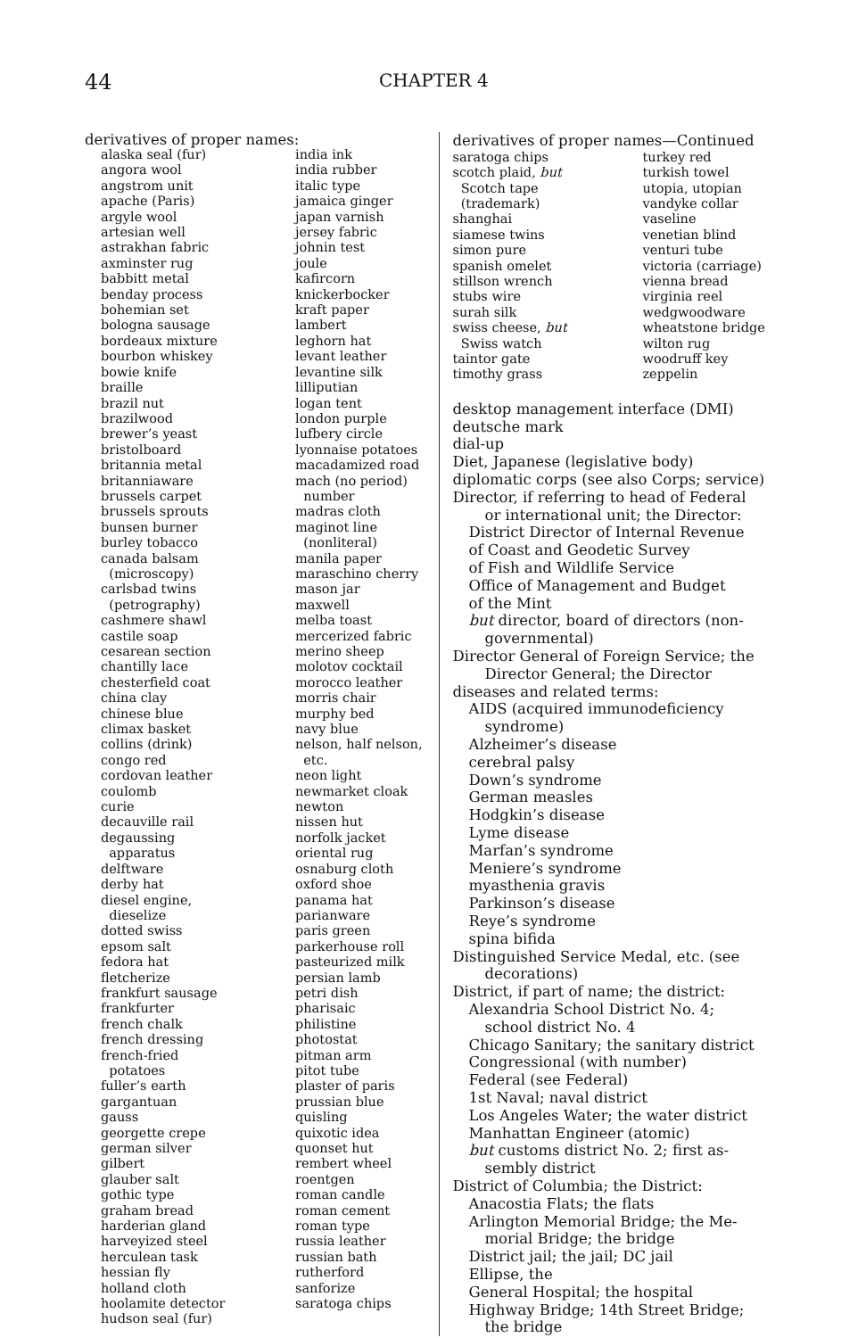44 CHAPTER 4
derivatives of proper names:
alaska seal (fur)
angora wool
angstrom unit
apache (Paris)
argyle wool
artesian well
astrakhan fabric
axminster rug
babbitt metal
benday process
bohemian set
bologna sausage
bordeaux mixture
bourbon whiskey
bowie knife
braille
brazil nut
brazilwood
brewer’s yeast
bristolboard
britannia metal
britanniaware
brussels carpet
brussels sprouts
bunsen burner
burley tobacco
canada balsam
(microscopy)
carlsbad twins
(petrography)
cashmere shawl
castile soap
cesarean section
chantilly lace
chesterfield coat
china clay
chinese blue
climax basket
collins (drink)
congo red
cordovan leather
coulomb
curie
decauville rail
degaussing
apparatus
delftware
derby hat
diesel engine,
dieselize
dotted swiss
epsom salt
fedora hat
fletcherize
frankfurt sausage
frankfurter
french chalk
french dressing
french-fried
potatoes
fuller’s earth
gargantuan
gauss
georgette crepe
german silver
gilbert
glauber salt
gothic type
graham bread
harderian gland
harveyized steel
herculean task
hessian fly
holland cloth
hoolamite detector
hudson seal (fur)
india ink
india rubber
italic type
jamaica ginger
japan varnish
jersey fabric
johnin test
joule
kafircorn
knickerbocker
kraft paper
lambert
leghorn hat
levant leather
levantine silk
lilliputian
logan tent
london purple
lufbery circle
lyonnaise potatoes
macadamized road
mach (no period)
number
madras cloth
maginot line
(nonliteral)
manila paper
maraschino cherry
mason jar
maxwell
melba toast
mercerized fabric
merino sheep
molotov cocktail
morocco leather
morris chair
murphy bed
navy blue
nelson, half nelson,
etc.
neon light
newmarket cloak
newton
nissen hut
norfolk jacket
oriental rug
osnaburg cloth
oxford shoe
panama hat
parianware
paris green
parkerhouse roll
pasteurized milk
persian lamb
petri dish
pharisaic
philistine
photostat
pitman arm
pitot tube
plaster of paris
prussian blue
quisling
quixotic idea
quonset hut
rembert wheel
roentgen
roman candle
roman cement
roman type
russia leather
russian bath
rutherford
sanforize
saratoga chips
derivatives of proper names—Continued
saratoga chips
scotch plaid, but
Scotch tape
(trademark)
shanghai
siamese twins
simon pure
spanish omelet
stillson wrench
stubs wire
surah silk
swiss cheese, but
Swiss watch
taintor gate
timothy grass
turkey red
turkish towel
utopia, utopian
vandyke collar
vaseline
venetian blind
venturi tube
victoria (carriage)
vienna bread
virginia reel
wedgwoodware
wheatstone bridge
wilton rug
woodruff key
zeppelin
desktop management interface (DMI)
deutsche mark
dial-up
Diet, Japanese (legislative body)
diplomatic corps (see also Corps; service)
Director, if referring to head of Federal
or international unit; the Director:
District Director of Internal Revenue
of Coast and Geodetic Survey
of Fish and Wildlife Service
Office of Management and Budget
of the Mint
but director, board of directors (non-
governmental)
Director General of Foreign Service; the
Director General; the Director
diseases and related terms:
AIDS (acquired immunodeficiency
syndrome)
Alzheimer’s disease
cerebral palsy
Down’s syndrome
German measles
Hodgkin’s disease
Lyme disease
Marfan’s syndrome
Meniere’s syndrome
myasthenia gravis
Parkinson’s disease
Reye’s syndrome
spina bifida
Distinguished Service Medal, etc. (see
decorations)
District, if part of name; the district:
Alexandria School District No. 4;
school district No. 4
Chicago Sanitary; the sanitary district
Congressional (with number)
Federal (see Federal)
1st Naval; naval district
Los Angeles Water; the water district
Manhattan Engineer (atomic)
but customs district No. 2; first as-
sembly district
District of Columbia; the District:
Anacostia Flats; the flats
Arlington Memorial Bridge; the Me-
morial Bridge; the bridge
District jail; the jail; DC jail
Ellipse, the
General Hospital; the hospital
Highway Bridge; 14th Street Bridge;
the bridge